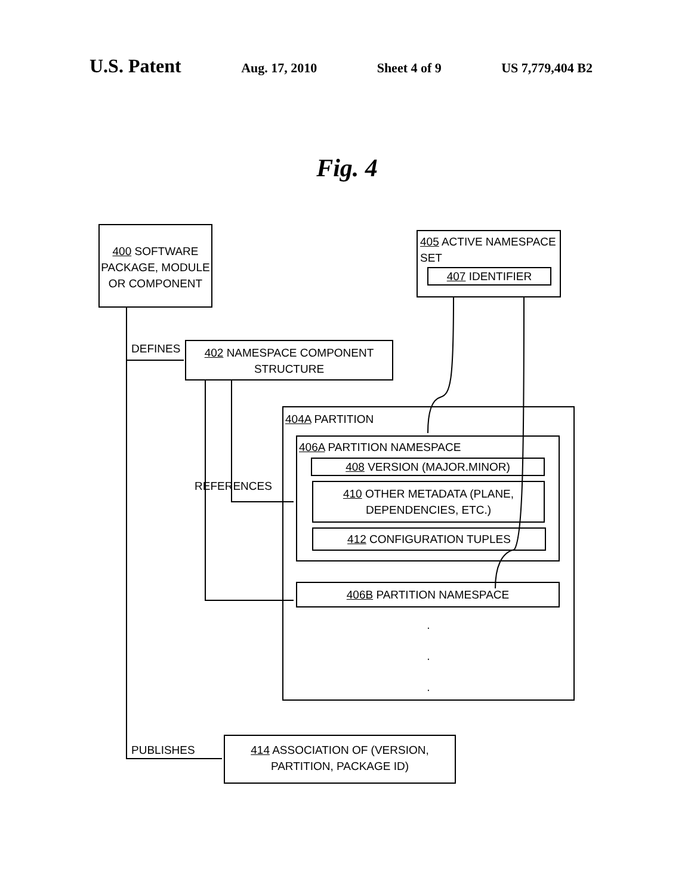U.S. Patent Aug. 17, 2010 Sheet 4 of 9 US 7,779,404 B2
Fig. 4
400 SOFTWARE PACKAGE, MODULE OR COMPONENT
405 ACTIVE NAMESPACE SET
407 IDENTIFIER
DEFINES
402 NAMESPACE COMPONENT STRUCTURE
404A PARTITION
406A PARTITION NAMESPACE
408 VERSION (MAJOR.MINOR)
410 OTHER METADATA (PLANE, DEPENDENCIES, ETC.)
412 CONFIGURATION TUPLES
406B PARTITION NAMESPACE
·
·
·
REFERENCES
PUBLISHES
414 ASSOCIATION OF (VERSION, PARTITION, PACKAGE ID)